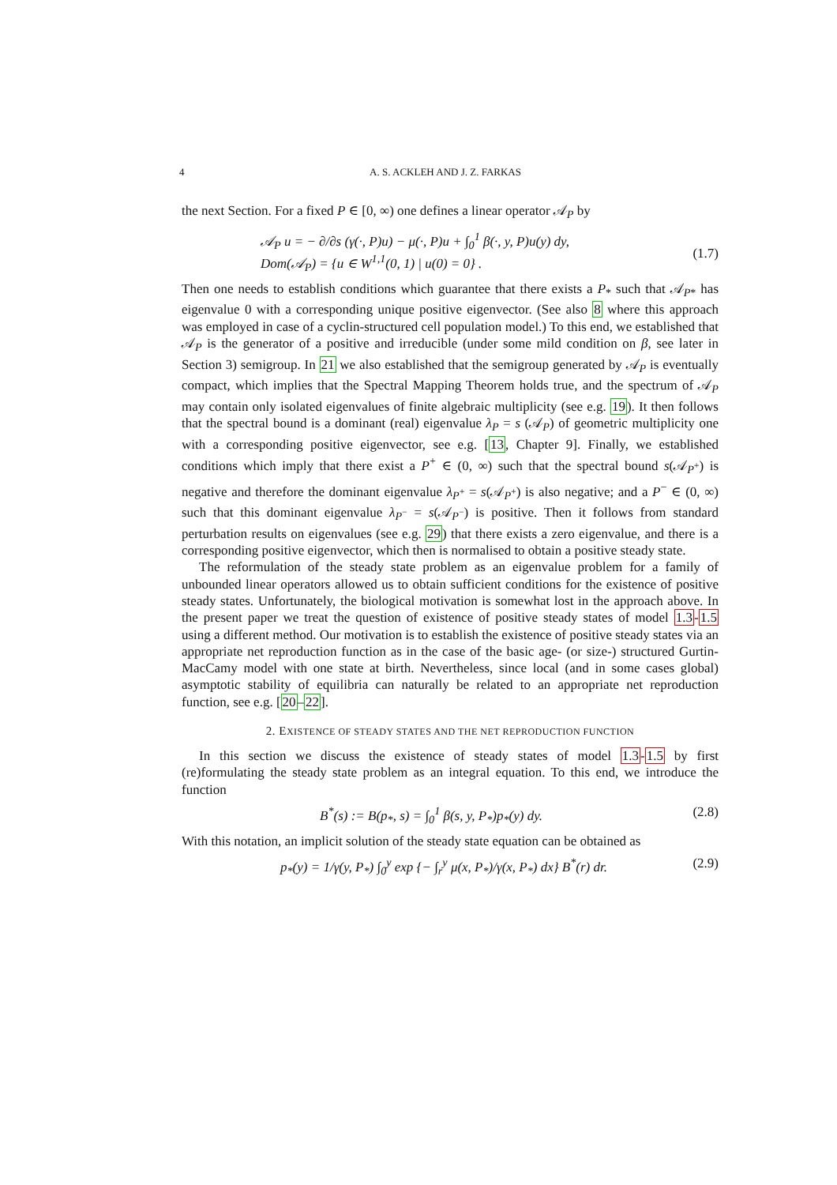4 A. S. ACKLEH AND J. Z. FARKAS
the next Section. For a fixed P ∈ [0, ∞) one defines a linear operator 𝒜<sub>P</sub> by
𝒜<sub>P</sub> u = − ∂/∂s (γ(·, P)u) − μ(·, P)u + ∫<sub>0</sub><sup>1</sup> β(·, y, P)u(y) dy,
Dom(𝒜<sub>P</sub>) = {u ∈ W<sup>1,1</sup>(0, 1) | u(0) = 0} .
(1.7)
Then one needs to establish conditions which guarantee that there exists a P<sub>*</sub> such that 𝒜<sub>P*</sub> has eigenvalue 0 with a corresponding unique positive eigenvector. (See also 8 where this approach was employed in case of a cyclin-structured cell population model.) To this end, we established that 𝒜<sub>P</sub> is the generator of a positive and irreducible (under some mild condition on β, see later in Section 3) semigroup. In 21 we also established that the semigroup generated by 𝒜<sub>P</sub> is eventually compact, which implies that the Spectral Mapping Theorem holds true, and the spectrum of 𝒜<sub>P</sub> may contain only isolated eigenvalues of finite algebraic multiplicity (see e.g. 19). It then follows that the spectral bound is a dominant (real) eigenvalue λ<sub>P</sub> = s (𝒜<sub>P</sub>) of geometric multiplicity one with a corresponding positive eigenvector, see e.g. [13, Chapter 9]. Finally, we established conditions which imply that there exist a P<sup>+</sup> ∈ (0, ∞) such that the spectral bound s(𝒜<sub>P<sup>+</sup></sub>) is negative and therefore the dominant eigenvalue λ<sub>P<sup>+</sup></sub> = s(𝒜<sub>P<sup>+</sup></sub>) is also negative; and a P<sup>−</sup> ∈ (0, ∞) such that this dominant eigenvalue λ<sub>P<sup>−</sup></sub> = s(𝒜<sub>P<sup>−</sup></sub>) is positive. Then it follows from standard perturbation results on eigenvalues (see e.g. 29) that there exists a zero eigenvalue, and there is a corresponding positive eigenvector, which then is normalised to obtain a positive steady state.
The reformulation of the steady state problem as an eigenvalue problem for a family of unbounded linear operators allowed us to obtain sufficient conditions for the existence of positive steady states. Unfortunately, the biological motivation is somewhat lost in the approach above. In the present paper we treat the question of existence of positive steady states of model 1.3-1.5 using a different method. Our motivation is to establish the existence of positive steady states via an appropriate net reproduction function as in the case of the basic age- (or size-) structured Gurtin-MacCamy model with one state at birth. Nevertheless, since local (and in some cases global) asymptotic stability of equilibria can naturally be related to an appropriate net reproduction function, see e.g. [20–22].
2. EXISTENCE OF STEADY STATES AND THE NET REPRODUCTION FUNCTION
In this section we discuss the existence of steady states of model 1.3-1.5 by first (re)formulating the steady state problem as an integral equation. To this end, we introduce the function
B<sup>*</sup>(s) := B(p<sub>*</sub>, s) = ∫<sub>0</sub><sup>1</sup> β(s, y, P<sub>*</sub>)p<sub>*</sub>(y) dy. (2.8)
With this notation, an implicit solution of the steady state equation can be obtained as
p<sub>*</sub>(y) = 1/γ(y, P<sub>*</sub>) ∫<sub>0</sub><sup>y</sup> exp {− ∫<sub>r</sub><sup>y</sup> μ(x, P<sub>*</sub>)/γ(x, P<sub>*</sub>) dx} B<sup>*</sup>(r) dr. (2.9)